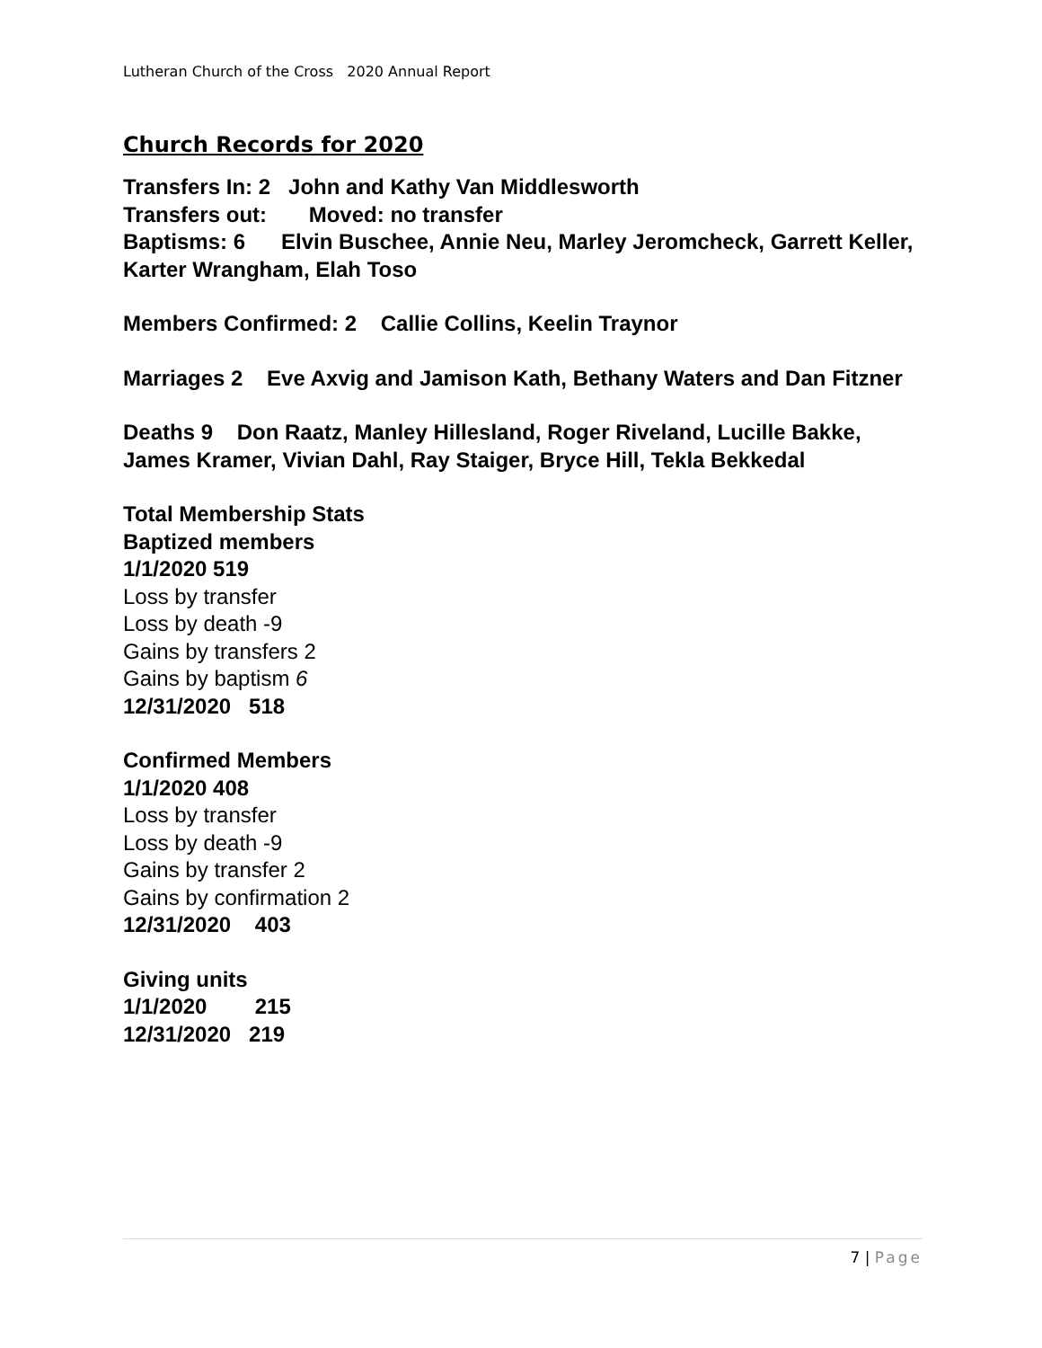Lutheran Church of the Cross 2020 Annual Report
Church Records for 2020
Transfers In: 2 John and Kathy Van Middlesworth
Transfers out: Moved: no transfer
Baptisms: 6 Elvin Buschee, Annie Neu, Marley Jeromcheck, Garrett Keller, Karter Wrangham, Elah Toso
Members Confirmed: 2 Callie Collins, Keelin Traynor
Marriages 2 Eve Axvig and Jamison Kath, Bethany Waters and Dan Fitzner
Deaths 9 Don Raatz, Manley Hillesland, Roger Riveland, Lucille Bakke, James Kramer, Vivian Dahl, Ray Staiger, Bryce Hill, Tekla Bekkedal
Total Membership Stats
Baptized members
1/1/2020 519
Loss by transfer
Loss by death -9
Gains by transfers 2
Gains by baptism 6
12/31/2020 518
Confirmed Members
1/1/2020 408
Loss by transfer
Loss by death -9
Gains by transfer 2
Gains by confirmation 2
12/31/2020 403
Giving units
1/1/2020 215
12/31/2020 219
7 | Page